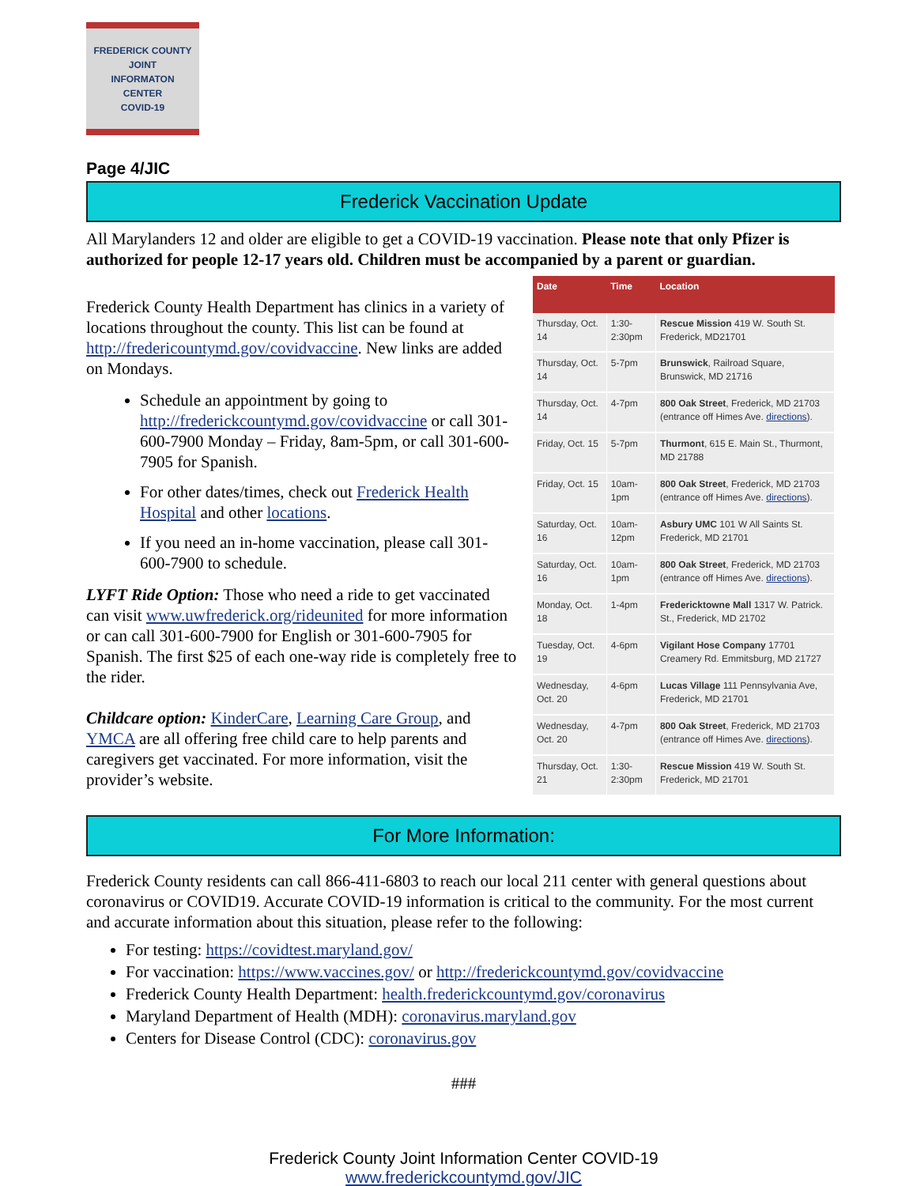FREDERICK COUNTY
JOINT
INFORMATON
CENTER
COVID-19
Page 4/JIC
Frederick Vaccination Update
All Marylanders 12 and older are eligible to get a COVID-19 vaccination. Please note that only Pfizer is authorized for people 12-17 years old. Children must be accompanied by a parent or guardian.
Frederick County Health Department has clinics in a variety of locations throughout the county. This list can be found at http://fredericountymd.gov/covidvaccine. New links are added on Mondays.
Schedule an appointment by going to http://frederickcountymd.gov/covidvaccine or call 301-600-7900 Monday – Friday, 8am-5pm, or call 301-600-7905 for Spanish.
For other dates/times, check out Frederick Health Hospital and other locations.
If you need an in-home vaccination, please call 301-600-7900 to schedule.
LYFT Ride Option: Those who need a ride to get vaccinated can visit www.uwfrederick.org/rideunited for more information or can call 301-600-7900 for English or 301-600-7905 for Spanish. The first $25 of each one-way ride is completely free to the rider.
Childcare option: KinderCare, Learning Care Group, and YMCA are all offering free child care to help parents and caregivers get vaccinated. For more information, visit the provider’s website.
| Date | Time | Location |
| --- | --- | --- |
| Thursday, Oct. 14 | 1:30-2:30pm | Rescue Mission 419 W. South St. Frederick, MD21701 |
| Thursday, Oct. 14 | 5-7pm | Brunswick , Railroad Square, Brunswick, MD 21716 |
| Thursday, Oct. 14 | 4-7pm | 800 Oak Street , Frederick, MD 21703 (entrance off Himes Ave. directions ). |
| Friday, Oct. 15 | 5-7pm | Thurmont , 615 E. Main St., Thurmont, MD 21788 |
| Friday, Oct. 15 | 10am-1pm | 800 Oak Street , Frederick, MD 21703 (entrance off Himes Ave. directions ). |
| Saturday, Oct. 16 | 10am-12pm | Asbury UMC 101 W All Saints St. Frederick, MD 21701 |
| Saturday, Oct. 16 | 10am-1pm | 800 Oak Street , Frederick, MD 21703 (entrance off Himes Ave. directions ). |
| Monday, Oct. 18 | 1-4pm | Fredericktowne Mall 1317 W. Patrick. St., Frederick, MD 21702 |
| Tuesday, Oct. 19 | 4-6pm | Vigilant Hose Company 17701 Creamery Rd. Emmitsburg, MD 21727 |
| Wednesday, Oct. 20 | 4-6pm | Lucas Village 111 Pennsylvania Ave, Frederick, MD 21701 |
| Wednesday, Oct. 20 | 4-7pm | 800 Oak Street , Frederick, MD 21703 (entrance off Himes Ave. directions ). |
| Thursday, Oct. 21 | 1:30-2:30pm | Rescue Mission 419 W. South St. Frederick, MD 21701 |
For More Information:
Frederick County residents can call 866-411-6803 to reach our local 211 center with general questions about coronavirus or COVID19. Accurate COVID-19 information is critical to the community. For the most current and accurate information about this situation, please refer to the following:
For testing: https://covidtest.maryland.gov/
For vaccination: https://www.vaccines.gov/ or http://frederickcountymd.gov/covidvaccine
Frederick County Health Department: health.frederickcountymd.gov/coronavirus
Maryland Department of Health (MDH): coronavirus.maryland.gov
Centers for Disease Control (CDC): coronavirus.gov
###
Frederick County Joint Information Center COVID-19
www.frederickcountymd.gov/JIC